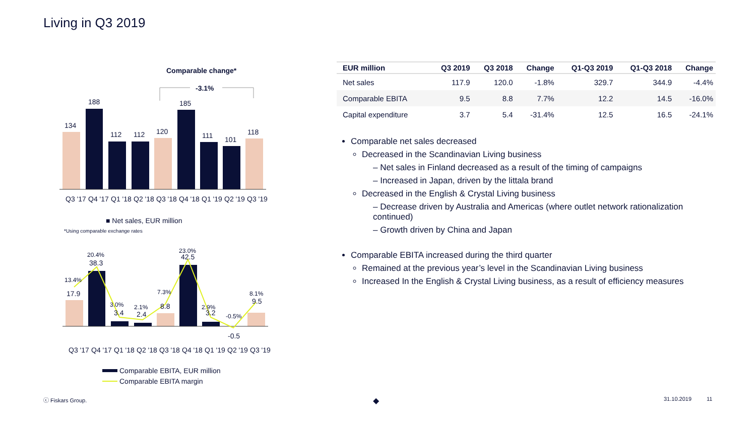Living in Q3 2019
Comparable change*
-3.1%
134
188
112
112
120
185
111
101
118
Q3 '17
Q4 '17
Q1 '18
Q2 '18
Q3 '18
Q4 '18
Q1 '19
Q2 '19
Q3 '19
■ Net sales, EUR million
*Using comparable exchange rates
13.4%
20.4%
3.0%
2.1%
7.3%
23.0%
2.9%
-0.5%
8.1%
17.9
38.3
3.4
2.4
8.8
42.5
3.2
-0.5
9.5
Q3 '17
Q4 '17
Q1 '18
Q2 '18
Q3 '18
Q4 '18
Q1 '19
Q2 '19
Q3 '19
Comparable EBITA, EUR million
Comparable EBITA margin
| EUR million | Q3 2019 | Q3 2018 | Change | Q1-Q3 2019 | Q1-Q3 2018 | Change |
| --- | --- | --- | --- | --- | --- | --- |
| Net sales | 117.9 | 120.0 | -1.8% | 329.7 | 344.9 | -4.4% |
| Comparable EBITA | 9.5 | 8.8 | 7.7% | 12.2 | 14.5 | -16.0% |
| Capital expenditure | 3.7 | 5.4 | -31.4% | 12.5 | 16.5 | -24.1% |
Comparable net sales decreased
Decreased in the Scandinavian Living business
– Net sales in Finland decreased as a result of the timing of campaigns
– Increased in Japan, driven by the littala brand
Decreased in the English & Crystal Living business
– Decrease driven by Australia and Americas (where outlet network rationalization continued)
– Growth driven by China and Japan
Comparable EBITA increased during the third quarter
Remained at the previous year’s level in the Scandinavian Living business
Increased In the English & Crystal Living business, as a result of efficiency measures
ⓒ Fiskars Group. ◆ 31.10.2019 11